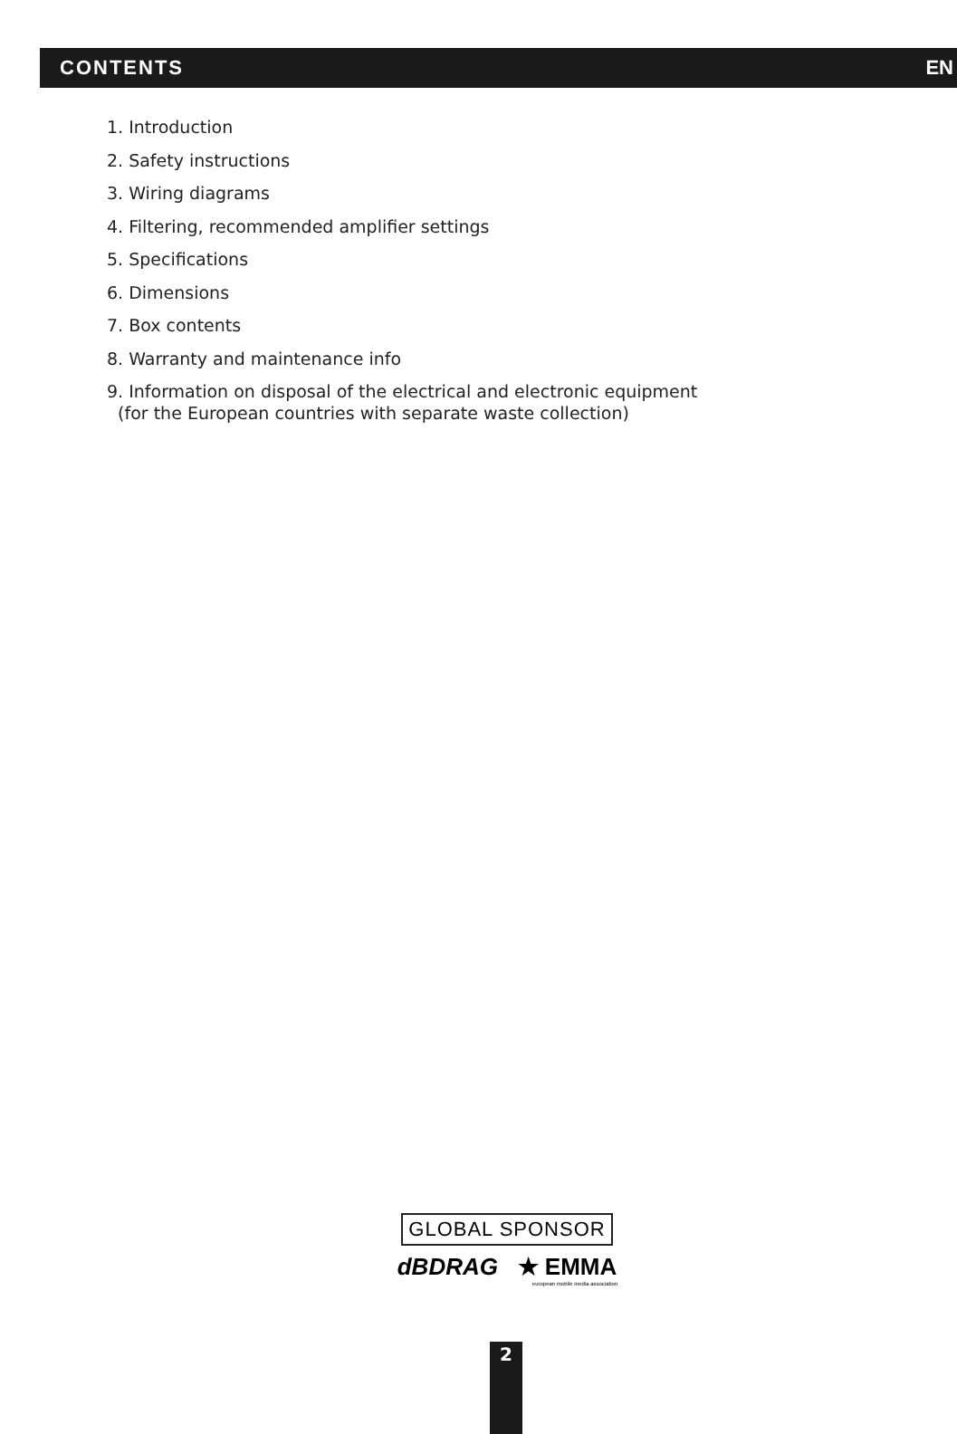CONTENTS EN
1. Introduction
2. Safety instructions
3. Wiring diagrams
4. Filtering, recommended amplifier settings
5. Specifications
6. Dimensions
7. Box contents
8. Warranty and maintenance info
9. Information on disposal of the electrical and electronic equipment
(for the European countries with separate waste collection)
GLOBAL SPONSOR
dBDRAG ★ EMMA
european mobile media association
2